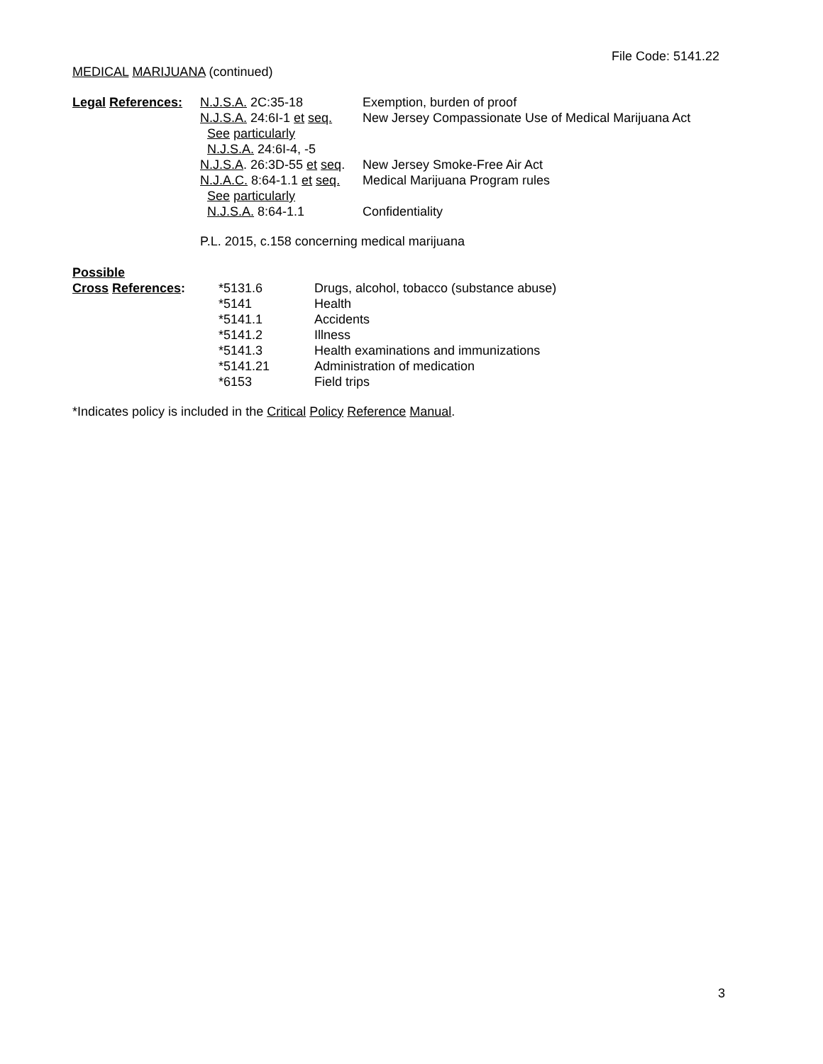File Code: 5141.22
MEDICAL MARIJUANA (continued)
| Legal References: | N.J.S.A. 2C:35-18 | Exemption, burden of proof |
| | N.J.S.A. 24:6I-1 et seq. | New Jersey Compassionate Use of Medical Marijuana Act |
| | See particularly | |
| | N.J.S.A. 24:6I-4, -5 | |
| | N.J.S.A . 26:3D-55 et seq . | New Jersey Smoke-Free Air Act |
| | N.J.A.C. 8:64-1.1 et seq. | Medical Marijuana Program rules |
| | See particularly | |
| | N.J.S.A. 8:64-1.1 | Confidentiality |
P.L. 2015, c.158 concerning medical marijuana
| Possible | | |
| Cross References : | *5131.6 | Drugs, alcohol, tobacco (substance abuse) |
| | *5141 | Health |
| | *5141.1 | Accidents |
| | *5141.2 | Illness |
| | *5141.3 | Health examinations and immunizations |
| | *5141.21 | Administration of medication |
| | *6153 | Field trips |
*Indicates policy is included in the Critical Policy Reference Manual.
3